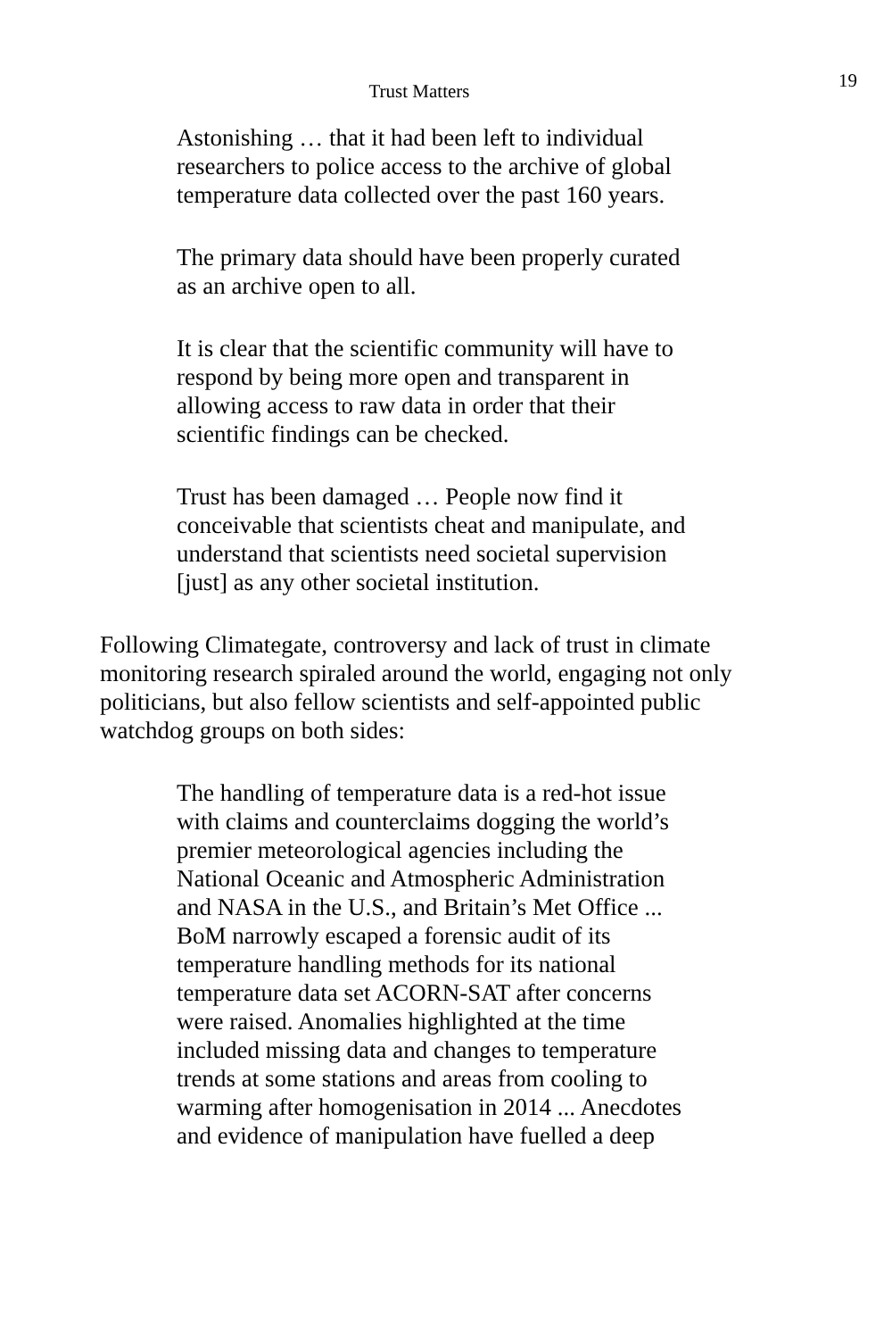Trust Matters
19
Astonishing … that it had been left to individual
researchers to police access to the archive of global
temperature data collected over the past 160 years.
The primary data should have been properly curated
as an archive open to all.
It is clear that the scientific community will have to
respond by being more open and transparent in
allowing access to raw data in order that their
scientific findings can be checked.
Trust has been damaged … People now find it
conceivable that scientists cheat and manipulate, and
understand that scientists need societal supervision
[just] as any other societal institution.
Following Climategate, controversy and lack of trust in climate
monitoring research spiraled around the world, engaging not only
politicians, but also fellow scientists and self-appointed public
watchdog groups on both sides:
The handling of temperature data is a red-hot issue
with claims and counterclaims dogging the world’s
premier meteorological agencies including the
National Oceanic and Atmospheric Administration
and NASA in the U.S., and Britain’s Met Office ...
BoM narrowly escaped a forensic audit of its
temperature handling methods for its national
temperature data set ACORN-SAT after concerns
were raised. Anomalies highlighted at the time
included missing data and changes to temperature
trends at some stations and areas from cooling to
warming after homogenisation in 2014 ... Anecdotes
and evidence of manipulation have fuelled a deep